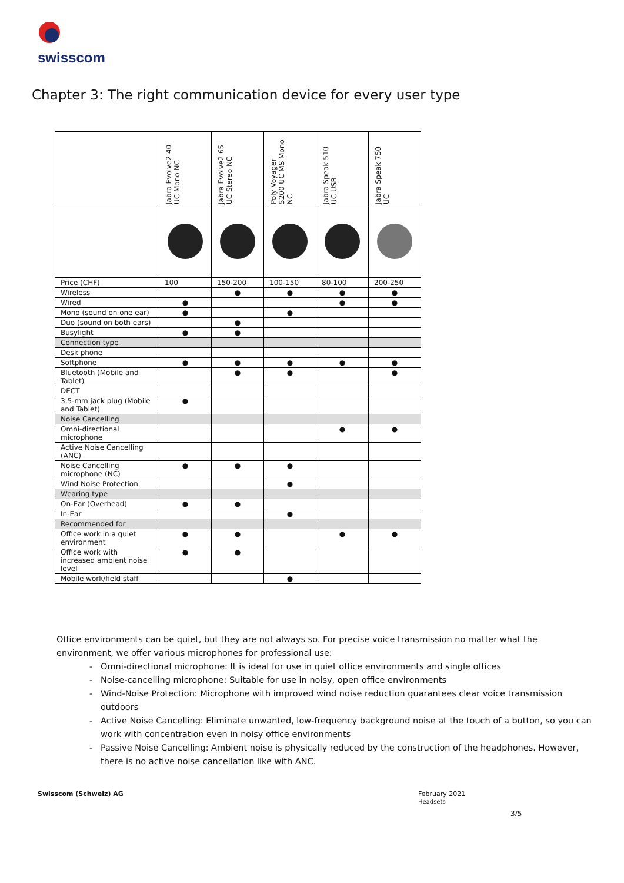swisscom
Chapter 3: The right communication device for every user type
| | Jabra Evolve2 40 UC Mono NC | Jabra Evolve2 65 UC Stereo NC | Poly Voyager 5200 UC MS Mono NC | Jabra Speak 510 UC USB | Jabra Speak 750 UC |
| --- | --- | --- | --- | --- | --- |
| Price (CHF) | 100 | 150-200 | 100-150 | 80-100 | 200-250 |
| Wireless | | ● | ● | ● | ● |
| Wired | ● | | | ● | ● |
| Mono (sound on one ear) | ● | | ● | | |
| Duo (sound on both ears) | | ● | | | |
| Busylight | ● | ● | | | |
| Connection type | | | | | |
| Desk phone | | | | | |
| Softphone | ● | ● | ● | ● | ● |
| Bluetooth (Mobile and Tablet) | | ● | ● | | ● |
| DECT | | | | | |
| 3,5-mm jack plug (Mobile and Tablet) | ● | | | | |
| Noise Cancelling | | | | | |
| Omni-directional microphone | | | | ● | ● |
| Active Noise Cancelling (ANC) | | | | | |
| Noise Cancelling microphone (NC) | ● | ● | ● | | |
| Wind Noise Protection | | | ● | | |
| Wearing type | | | | | |
| On-Ear (Overhead) | ● | ● | | | |
| In-Ear | | | ● | | |
| Recommended for | | | | | |
| Office work in a quiet environment | ● | ● | | ● | ● |
| Office work with increased ambient noise level | ● | ● | | | |
| Mobile work/field staff | | | ● | | |
Office environments can be quiet, but they are not always so. For precise voice transmission no matter what the environment, we offer various microphones for professional use:
Omni-directional microphone: It is ideal for use in quiet office environments and single offices
Noise-cancelling microphone: Suitable for use in noisy, open office environments
Wind-Noise Protection: Microphone with improved wind noise reduction guarantees clear voice transmission outdoors
Active Noise Cancelling: Eliminate unwanted, low-frequency background noise at the touch of a button, so you can work with concentration even in noisy office environments
Passive Noise Cancelling: Ambient noise is physically reduced by the construction of the headphones. However, there is no active noise cancellation like with ANC.
Swisscom (Schweiz) AG
February 2021
Headsets
3/5